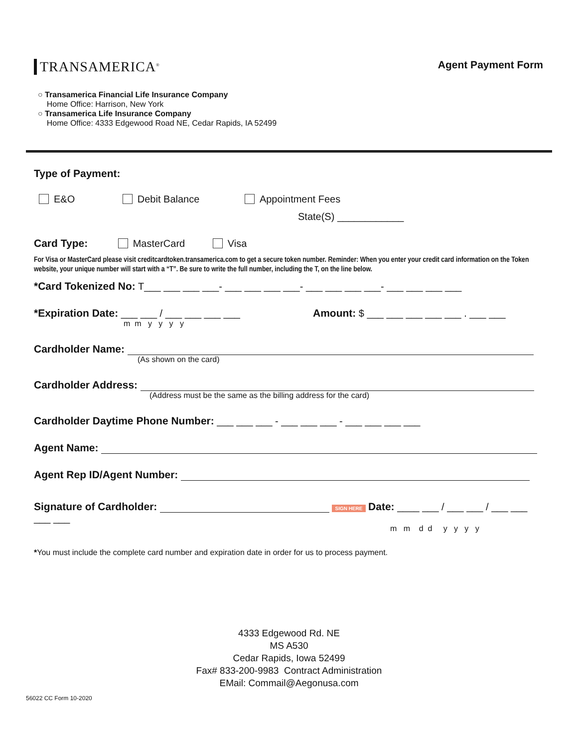TRANSAMERICA<sup>®</sup>
Agent Payment Form
○ Transamerica Financial Life Insurance Company
Home Office: Harrison, New York
○ Transamerica Life Insurance Company
Home Office: 4333 Edgewood Road NE, Cedar Rapids, IA 52499
Type of Payment:
E&O Debit Balance Appointment Fees
State(S) ____________
Card Type: MasterCard Visa
For Visa or MasterCard please visit creditcardtoken.transamerica.com to get a secure token number. Reminder: When you enter your credit card information on the Token website, your unique number will start with a “T”. Be sure to write the full number, including the T, on the line below.
*Card Tokenized No: T___ ___ ___ ___- ___ ___ ___ ___- ___ ___ ___ ___- ___ ___ ___ ___
*Expiration Date: ___ ___ / ___ ___ ___ ___
m m y y y y
Amount: $ ___ ___ ___ ___ ___ . ___ ___
Cardholder Name:
(As shown on the card)
Cardholder Address:
(Address must be the same as the billing address for the card)
Cardholder Daytime Phone Number: ___ ___ ___ - ___ ___ ___ - ___ ___ ___ ___
Agent Name:
Agent Rep ID/Agent Number:
Signature of Cardholder: SIGN HERE Date: ____ ___ / ___ ___ / ___ ___ ___ ___
m m d d y y y y
*You must include the complete card number and expiration date in order for us to process payment.
4333 Edgewood Rd. NE
MS A530
Cedar Rapids, Iowa 52499
Fax# 833-200-9983 Contract Administration
EMail: Commail@Aegonusa.com
56022 CC Form 10-2020